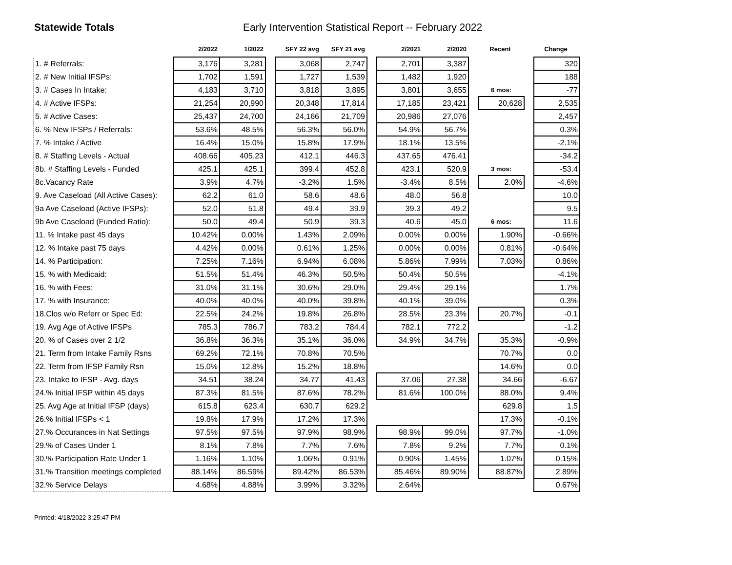Statewide Totals Early Intervention Statistical Report -- February 2022
| | 2/2022 | 1/2022 | | SFY 22 avg | SFY 21 avg | | 2/2021 | 2/2020 | | Recent | | Change |
| --- | --- | --- | --- | --- | --- | --- | --- | --- | --- | --- | --- | --- |
| 1. # Referrals: | 3,176 | 3,281 | | 3,068 | 2,747 | | 2,701 | 3,387 | | | | 320 |
| 2. # New Initial IFSPs: | 1,702 | 1,591 | | 1,727 | 1,539 | | 1,482 | 1,920 | | | | 188 |
| 3. # Cases In Intake: | 4,183 | 3,710 | | 3,818 | 3,895 | | 3,801 | 3,655 | | 6 mos: | | -77 |
| 4. # Active IFSPs: | 21,254 | 20,990 | | 20,348 | 17,814 | | 17,185 | 23,421 | | 20,628 | | 2,535 |
| 5. # Active Cases: | 25,437 | 24,700 | | 24,166 | 21,709 | | 20,986 | 27,076 | | | | 2,457 |
| 6. % New IFSPs / Referrals: | 53.6% | 48.5% | | 56.3% | 56.0% | | 54.9% | 56.7% | | | | 0.3% |
| 7. % Intake / Active | 16.4% | 15.0% | | 15.8% | 17.9% | | 18.1% | 13.5% | | | | -2.1% |
| 8. # Staffing Levels - Actual | 408.66 | 405.23 | | 412.1 | 446.3 | | 437.65 | 476.41 | | | | -34.2 |
| 8b. # Staffing Levels - Funded | 425.1 | 425.1 | | 399.4 | 452.8 | | 423.1 | 520.9 | | 3 mos: | | -53.4 |
| 8c.Vacancy Rate | 3.9% | 4.7% | | -3.2% | 1.5% | | -3.4% | 8.5% | | 2.0% | | -4.6% |
| 9. Ave Caseload (All Active Cases): | 62.2 | 61.0 | | 58.6 | 48.6 | | 48.0 | 56.8 | | | | 10.0 |
| 9a Ave Caseload (Active IFSPs): | 52.0 | 51.8 | | 49.4 | 39.9 | | 39.3 | 49.2 | | | | 9.5 |
| 9b Ave Caseload (Funded Ratio): | 50.0 | 49.4 | | 50.9 | 39.3 | | 40.6 | 45.0 | | 6 mos: | | 11.6 |
| 11. % Intake past 45 days | 10.42% | 0.00% | | 1.43% | 2.09% | | 0.00% | 0.00% | | 1.90% | | -0.66% |
| 12. % Intake past 75 days | 4.42% | 0.00% | | 0.61% | 1.25% | | 0.00% | 0.00% | | 0.81% | | -0.64% |
| 14. % Participation: | 7.25% | 7.16% | | 6.94% | 6.08% | | 5.86% | 7.99% | | 7.03% | | 0.86% |
| 15. % with Medicaid: | 51.5% | 51.4% | | 46.3% | 50.5% | | 50.4% | 50.5% | | | | -4.1% |
| 16. % with Fees: | 31.0% | 31.1% | | 30.6% | 29.0% | | 29.4% | 29.1% | | | | 1.7% |
| 17. % with Insurance: | 40.0% | 40.0% | | 40.0% | 39.8% | | 40.1% | 39.0% | | | | 0.3% |
| 18.Clos w/o Referr or Spec Ed: | 22.5% | 24.2% | | 19.8% | 26.8% | | 28.5% | 23.3% | | 20.7% | | -0.1 |
| 19. Avg Age of Active IFSPs | 785.3 | 786.7 | | 783.2 | 784.4 | | 782.1 | 772.2 | | | | -1.2 |
| 20. % of Cases over 2 1/2 | 36.8% | 36.3% | | 35.1% | 36.0% | | 34.9% | 34.7% | | 35.3% | | -0.9% |
| 21. Term from Intake Family Rsns | 69.2% | 72.1% | | 70.8% | 70.5% | | | | | 70.7% | | 0.0 |
| 22. Term from IFSP Family Rsn | 15.0% | 12.8% | | 15.2% | 18.8% | | | | | 14.6% | | 0.0 |
| 23. Intake to IFSP - Avg. days | 34.51 | 38.24 | | 34.77 | 41.43 | | 37.06 | 27.38 | | 34.66 | | -6.67 |
| 24.% Initial IFSP within 45 days | 87.3% | 81.5% | | 87.6% | 78.2% | | 81.6% | 100.0% | | 88.0% | | 9.4% |
| 25. Avg Age at Initial IFSP (days) | 615.8 | 623.4 | | 630.7 | 629.2 | | | | | 629.8 | | 1.5 |
| 26.% Initial IFSPs < 1 | 19.8% | 17.9% | | 17.2% | 17.3% | | | | | 17.3% | | -0.1% |
| 27.% Occurances in Nat Settings | 97.5% | 97.5% | | 97.9% | 98.9% | | 98.9% | 99.0% | | 97.7% | | -1.0% |
| 29.% of Cases Under 1 | 8.1% | 7.8% | | 7.7% | 7.6% | | 7.8% | 9.2% | | 7.7% | | 0.1% |
| 30.% Participation Rate Under 1 | 1.16% | 1.10% | | 1.06% | 0.91% | | 0.90% | 1.45% | | 1.07% | | 0.15% |
| 31.% Transition meetings completed | 88.14% | 86.59% | | 89.42% | 86.53% | | 85.46% | 89.90% | | 88.87% | | 2.89% |
| 32.% Service Delays | 4.68% | 4.88% | | 3.99% | 3.32% | | 2.64% | | | | | 0.67% |
Printed: 4/18/2022 3:25:47 PM